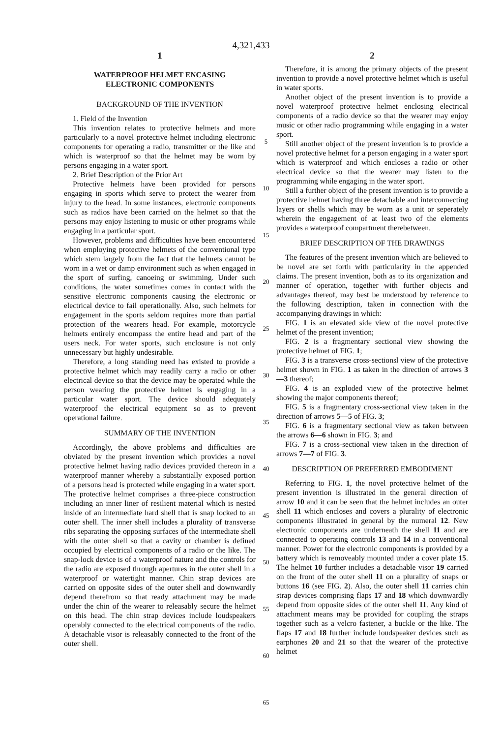4,321,433
1
WATERPROOF HELMET ENCASING
ELECTRONIC COMPONENTS
BACKGROUND OF THE INVENTION
1. Field of the Invention
This invention relates to protective helmets and more particularly to a novel protective helmet including electronic components for operating a radio, transmitter or the like and which is waterproof so that the helmet may be worn by persons engaging in a water sport.
2. Brief Description of the Prior Art
Protective helmets have been provided for persons engaging in sports which serve to protect the wearer from injury to the head. In some instances, electronic components such as radios have been carried on the helmet so that the persons may enjoy listening to music or other programs while engaging in a particular sport.
However, problems and difficulties have been encountered when employing protective helmets of the conventional type which stem largely from the fact that the helmets cannot be worn in a wet or damp environment such as when engaged in the sport of surfing, canoeing or swimming. Under such conditions, the water sometimes comes in contact with the sensitive electronic components causing the electronic or electrical device to fail operationally. Also, such helmets for engagement in the sports seldom requires more than partial protection of the wearers head. For example, motorcycle helmets entirely encompass the entire head and part of the users neck. For water sports, such enclosure is not only unnecessary but highly undesirable.
Therefore, a long standing need has existed to provide a protective helmet which may readily carry a radio or other electrical device so that the device may be operated while the person wearing the protective helmet is engaging in a particular water sport. The device should adequately waterproof the electrical equipment so as to prevent operational failure.
SUMMARY OF THE INVENTION
Accordingly, the above problems and difficulties are obviated by the present invention which provides a novel protective helmet having radio devices provided thereon in a waterproof manner whereby a substantially exposed portion of a persons head is protected while engaging in a water sport. The protective helmet comprises a three-piece construction including an inner liner of resilient material which is nested inside of an intermediate hard shell that is snap locked to an outer shell. The inner shell includes a plurality of transverse ribs separating the opposing surfaces of the intermediate shell with the outer shell so that a cavity or chamber is defined occupied by electrical components of a radio or the like. The snap-lock device is of a waterproof nature and the controls for the radio are exposed through apertures in the outer shell in a waterproof or watertight manner. Chin strap devices are carried on opposite sides of the outer shell and downwardly depend therefrom so that ready attachment may be made under the chin of the wearer to releasably secure the helmet on this head. The chin strap devices include loudspeakers operably connected to the electrical components of the radio. A detachable visor is releasably connected to the front of the outer shell.
5
10
15
20
25
30
35
40
45
50
55
60
65
2
Therefore, it is among the primary objects of the present invention to provide a novel protective helmet which is useful in water sports.
Another object of the present invention is to provide a novel waterproof protective helmet enclosing electrical components of a radio device so that the wearer may enjoy music or other radio programming while engaging in a water sport.
Still another object of the present invention is to provide a novel protective helmet for a person engaging in a water sport which is waterproof and which encloses a radio or other electrical device so that the wearer may listen to the programming while engaging in the water sport.
Still a further object of the present invention is to provide a protective helmet having three detachable and interconnecting layers or shells which may be worn as a unit or seperately wherein the engagement of at least two of the elements provides a waterproof compartment therebetween.
BRIEF DESCRIPTION OF THE DRAWINGS
The features of the present invention which are believed to be novel are set forth with particularity in the appended claims. The present invention, both as to its organization and manner of operation, together with further objects and advantages thereof, may best be understood by reference to the following description, taken in connection with the accompanying drawings in which:
FIG. 1 is an elevated side view of the novel protective helmet of the present invention;
FIG. 2 is a fragmentary sectional view showing the protective helmet of FIG. 1;
FIG. 3 is a transverse cross-sectionsl view of the protective helmet shown in FIG. 1 as taken in the direction of arrows 3—3 thereof;
FIG. 4 is an exploded view of the protective helmet showing the major components thereof;
FIG. 5 is a fragmentary cross-sectional view taken in the direction of arrows 5—5 of FIG. 3;
FIG. 6 is a fragmentary sectional view as taken between the arrows 6—6 shown in FIG. 3; and
FIG. 7 is a cross-sectional view taken in the direction of arrows 7—7 of FIG. 3.
DESCRIPTION OF PREFERRED EMBODIMENT
Referring to FIG. 1, the novel protective helmet of the present invention is illustrated in the general direction of arrow 10 and it can be seen that the helmet includes an outer shell 11 which encloses and covers a plurality of electronic components illustrated in general by the numeral 12. New electronic components are underneath the shell 11 and are connected to operating controls 13 and 14 in a conventional manner. Power for the electronic components is provided by a battery which is removeably mounted under a cover plate 15. The helmet 10 further includes a detachable visor 19 carried on the front of the outer shell 11 on a plurality of snaps or buttons 16 (see FIG. 2). Also, the outer shell 11 carries chin strap devices comprising flaps 17 and 18 which downwardly depend from opposite sides of the outer shell 11. Any kind of attachment means may be provided for coupling the straps together such as a velcro fastener, a buckle or the like. The flaps 17 and 18 further include loudspeaker devices such as earphones 20 and 21 so that the wearer of the protective helmet